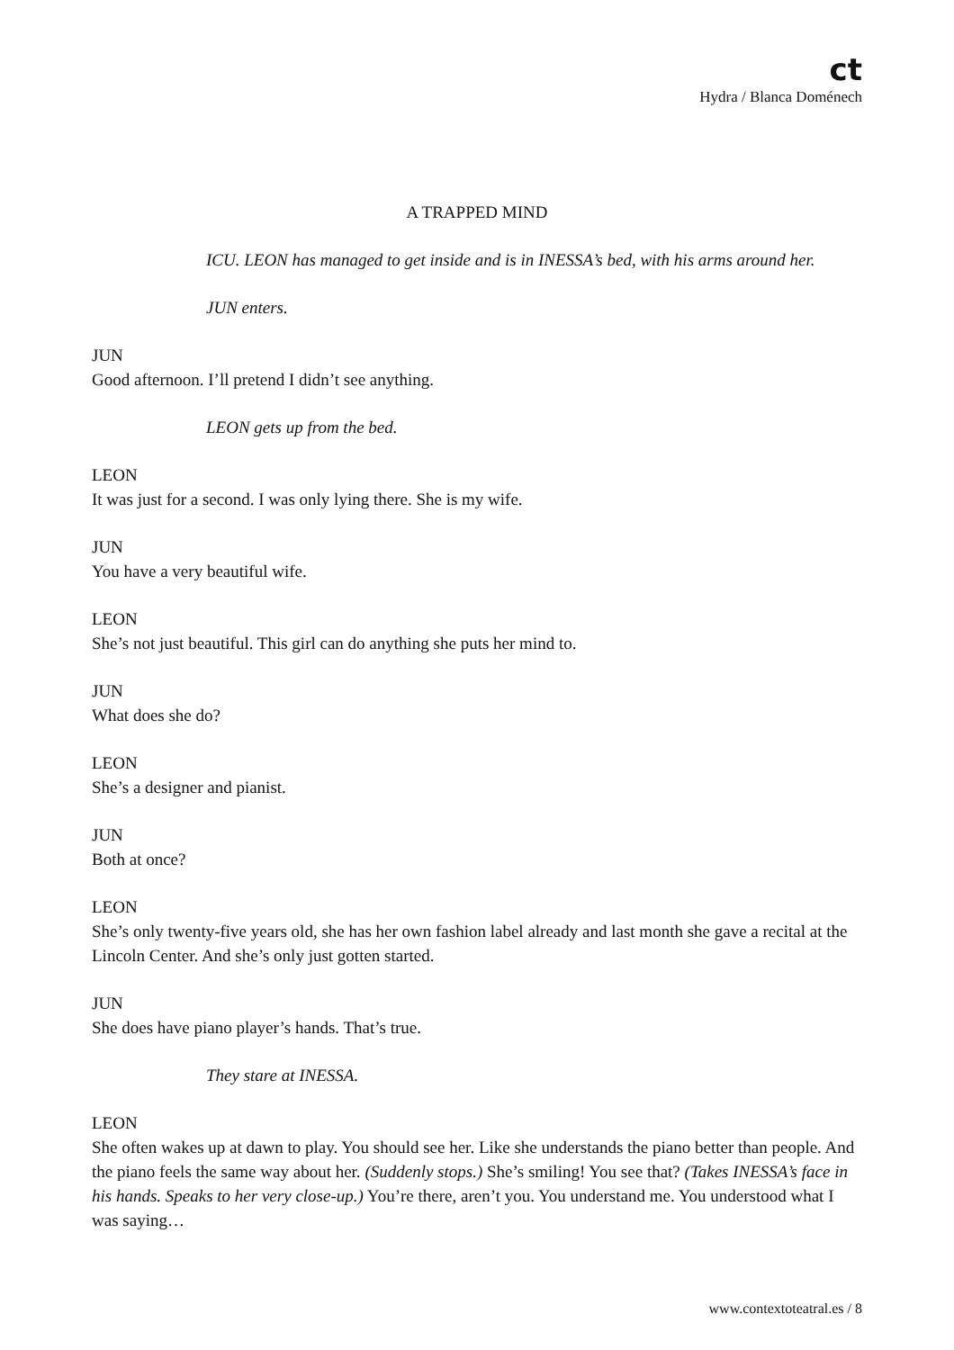ct
Hydra / Blanca Doménech
A TRAPPED MIND
ICU. LEON has managed to get inside and is in INESSA’s bed, with his arms around her.
JUN enters.
JUN
Good afternoon. I’ll pretend I didn’t see anything.
LEON gets up from the bed.
LEON
It was just for a second. I was only lying there. She is my wife.
JUN
You have a very beautiful wife.
LEON
She’s not just beautiful. This girl can do anything she puts her mind to.
JUN
What does she do?
LEON
She’s a designer and pianist.
JUN
Both at once?
LEON
She’s only twenty-five years old, she has her own fashion label already and last month she gave a recital at the Lincoln Center. And she’s only just gotten started.
JUN
She does have piano player’s hands. That’s true.
They stare at INESSA.
LEON
She often wakes up at dawn to play. You should see her. Like she understands the piano better than people. And the piano feels the same way about her. (Suddenly stops.) She’s smiling! You see that? (Takes INESSA’s face in his hands. Speaks to her very close-up.) You’re there, aren’t you. You understand me. You understood what I was saying…
www.contextoteatral.es / 8